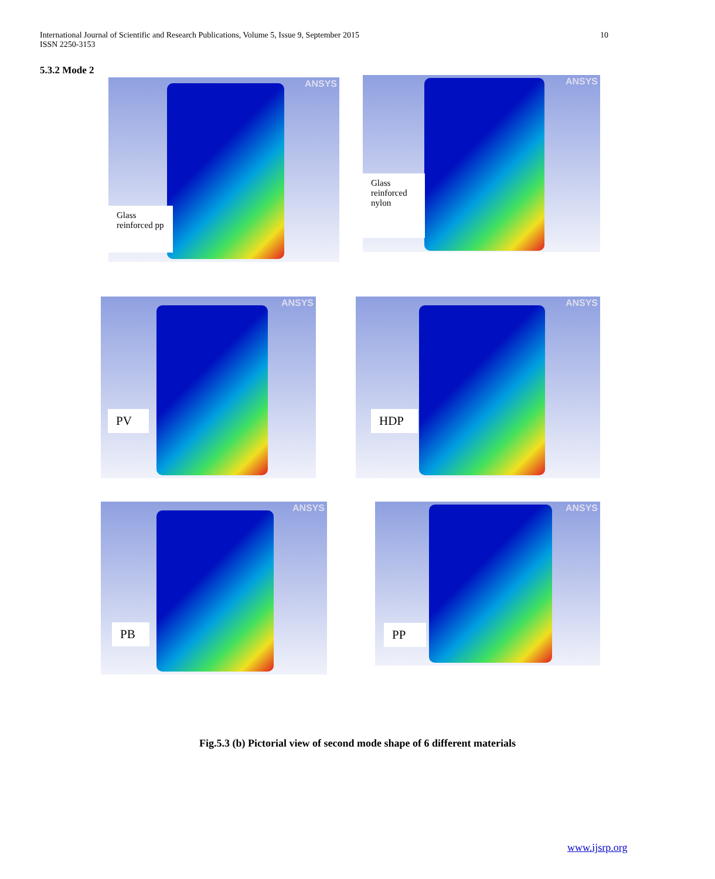International Journal of Scientific and Research Publications, Volume 5, Issue 9, September 2015
ISSN 2250-3153 10
5.3.2 Mode 2
ANSYS
Glass
reinforced pp
ANSYS
Glass
reinforced
nylon
ANSYS
PV
ANSYS
HDP
ANSYS
PB
ANSYS
PP
Fig.5.3 (b) Pictorial view of second mode shape of 6 different materials
www.ijsrp.org